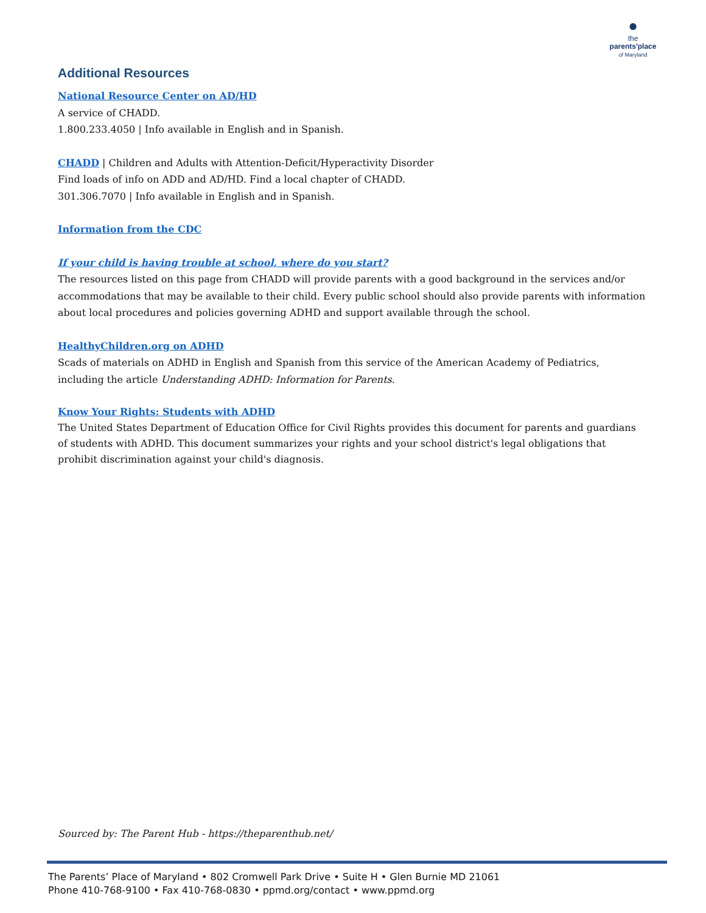●
the
parents'place
of Maryland
Additional Resources
National Resource Center on AD/HD
A service of CHADD.
1.800.233.4050 | Info available in English and in Spanish.
CHADD | Children and Adults with Attention-Deficit/Hyperactivity Disorder
Find loads of info on ADD and AD/HD. Find a local chapter of CHADD.
301.306.7070 | Info available in English and in Spanish.
Information from the CDC
If your child is having trouble at school, where do you start?
The resources listed on this page from CHADD will provide parents with a good background in the services and/or accommodations that may be available to their child. Every public school should also provide parents with information about local procedures and policies governing ADHD and support available through the school.
HealthyChildren.org on ADHD
Scads of materials on ADHD in English and Spanish from this service of the American Academy of Pediatrics, including the article Understanding ADHD: Information for Parents.
Know Your Rights: Students with ADHD
The United States Department of Education Office for Civil Rights provides this document for parents and guardians of students with ADHD. This document summarizes your rights and your school district's legal obligations that prohibit discrimination against your child's diagnosis.
Sourced by: The Parent Hub - https://theparenthub.net/
The Parents’ Place of Maryland • 802 Cromwell Park Drive • Suite H • Glen Burnie MD 21061
Phone 410-768-9100 • Fax 410-768-0830 • ppmd.org/contact • www.ppmd.org